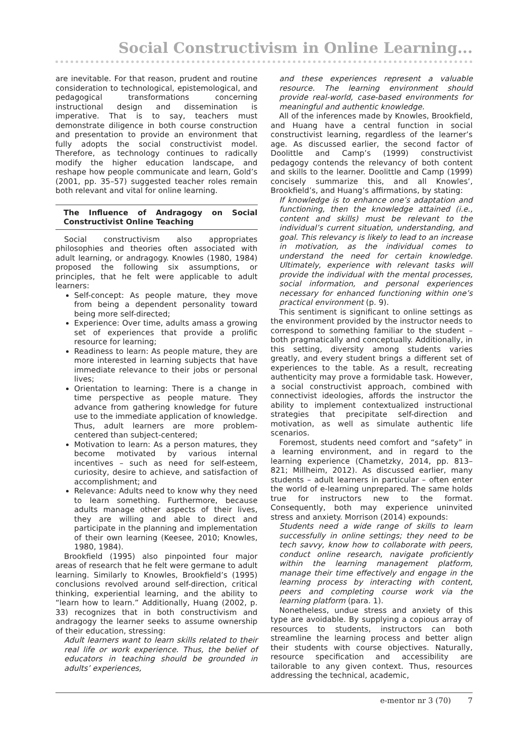Social Constructivism in Online Learning...
are inevitable. For that reason, prudent and routine consideration to technological, epistemological, and pedagogical transformations concerning instructional design and dissemination is imperative. That is to say, teachers must demonstrate diligence in both course construction and presentation to provide an environment that fully adopts the social constructivist model. Therefore, as technology continues to radically modify the higher education landscape, and reshape how people communicate and learn, Gold’s (2001, pp. 35–57) suggested teacher roles remain both relevant and vital for online learning.
The Influence of Andragogy on Social Constructivist Online Teaching
Social constructivism also appropriates philosophies and theories often associated with adult learning, or andragogy. Knowles (1980, 1984) proposed the following six assumptions, or principles, that he felt were applicable to adult learners:
Self-concept: As people mature, they move from being a dependent personality toward being more self-directed;
Experience: Over time, adults amass a growing set of experiences that provide a prolific resource for learning;
Readiness to learn: As people mature, they are more interested in learning subjects that have immediate relevance to their jobs or personal lives;
Orientation to learning: There is a change in time perspective as people mature. They advance from gathering knowledge for future use to the immediate application of knowledge. Thus, adult learners are more problem-centered than subject-centered;
Motivation to learn: As a person matures, they become motivated by various internal incentives – such as need for self-esteem, curiosity, desire to achieve, and satisfaction of accomplishment; and
Relevance: Adults need to know why they need to learn something. Furthermore, because adults manage other aspects of their lives, they are willing and able to direct and participate in the planning and implementation of their own learning (Keesee, 2010; Knowles, 1980, 1984).
Brookfield (1995) also pinpointed four major areas of research that he felt were germane to adult learning. Similarly to Knowles, Brookfield’s (1995) conclusions revolved around self-direction, critical thinking, experiential learning, and the ability to “learn how to learn.” Additionally, Huang (2002, p. 33) recognizes that in both constructivism and andragogy the learner seeks to assume ownership of their education, stressing:
Adult learners want to learn skills related to their real life or work experience. Thus, the belief of educators in teaching should be grounded in adults’ experiences,
and these experiences represent a valuable resource. The learning environment should provide real-world, case-based environments for meaningful and authentic knowledge.
All of the inferences made by Knowles, Brookfield, and Huang have a central function in social constructivist learning, regardless of the learner’s age. As discussed earlier, the second factor of Doolittle and Camp’s (1999) constructivist pedagogy contends the relevancy of both content and skills to the learner. Doolittle and Camp (1999) concisely summarize this, and all Knowles’, Brookfield’s, and Huang’s affirmations, by stating:
If knowledge is to enhance one’s adaptation and functioning, then the knowledge attained (i.e., content and skills) must be relevant to the individual’s current situation, understanding, and goal. This relevancy is likely to lead to an increase in motivation, as the individual comes to understand the need for certain knowledge. Ultimately, experience with relevant tasks will provide the individual with the mental processes, social information, and personal experiences necessary for enhanced functioning within one’s practical environment (p. 9).
This sentiment is significant to online settings as the environment provided by the instructor needs to correspond to something familiar to the student – both pragmatically and conceptually. Additionally, in this setting, diversity among students varies greatly, and every student brings a different set of experiences to the table. As a result, recreating authenticity may prove a formidable task. However, a social constructivist approach, combined with connectivist ideologies, affords the instructor the ability to implement contextualized instructional strategies that precipitate self-direction and motivation, as well as simulate authentic life scenarios.
Foremost, students need comfort and “safety” in a learning environment, and in regard to the learning experience (Chametzky, 2014, pp. 813–821; Millheim, 2012). As discussed earlier, many students – adult learners in particular – often enter the world of e-learning unprepared. The same holds true for instructors new to the format. Consequently, both may experience uninvited stress and anxiety. Morrison (2014) expounds:
Students need a wide range of skills to learn successfully in online settings; they need to be tech savvy, know how to collaborate with peers, conduct online research, navigate proficiently within the learning management platform, manage their time effectively and engage in the learning process by interacting with content, peers and completing course work via the learning platform (para. 1).
Nonetheless, undue stress and anxiety of this type are avoidable. By supplying a copious array of resources to students, instructors can both streamline the learning process and better align their students with course objectives. Naturally, resource specification and accessibility are tailorable to any given context. Thus, resources addressing the technical, academic,
e-mentor nr 3 (70) 7